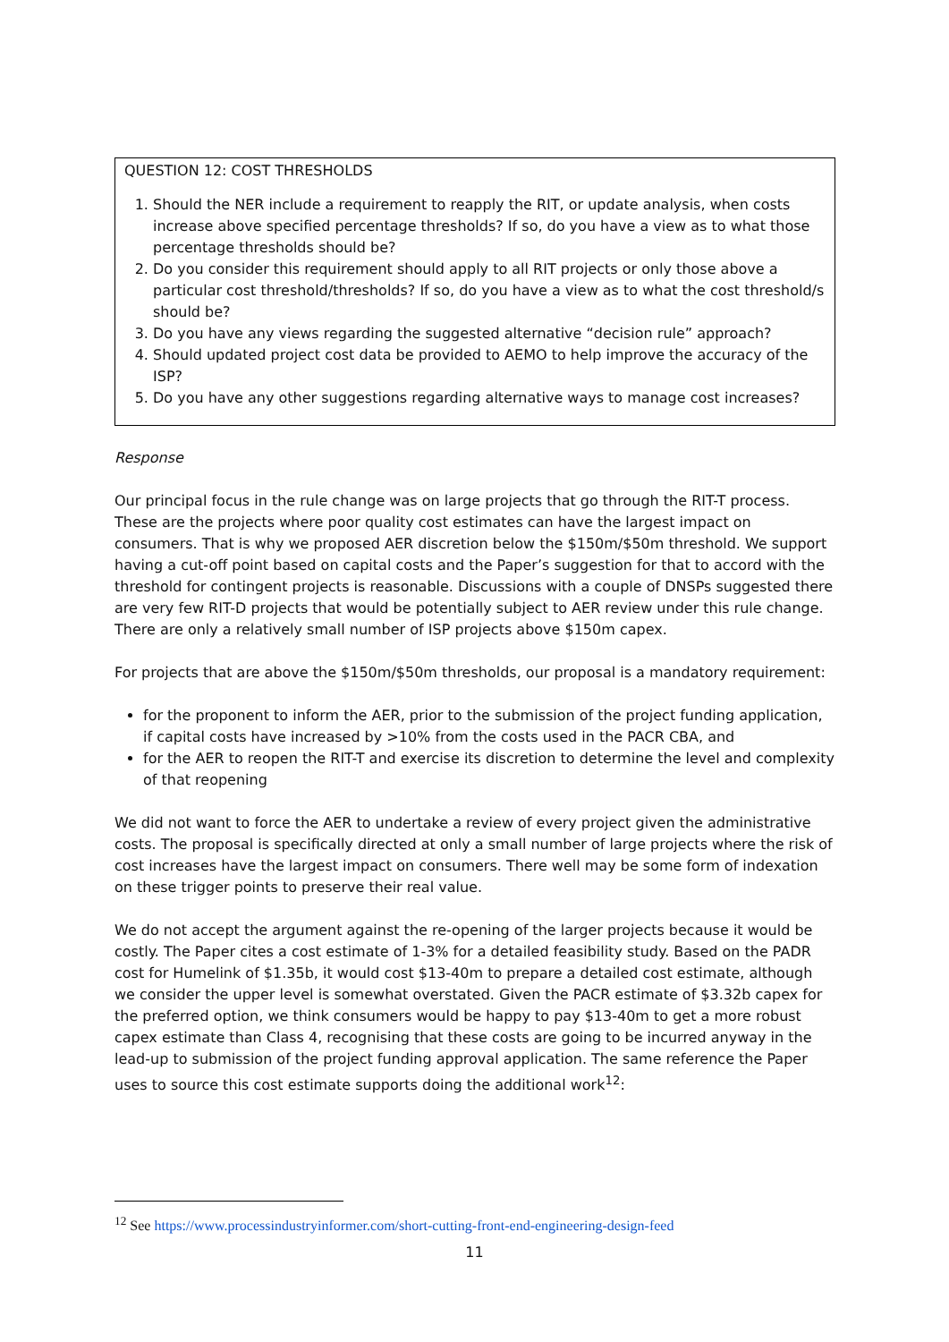QUESTION 12: COST THRESHOLDS
1. Should the NER include a requirement to reapply the RIT, or update analysis, when costs increase above specified percentage thresholds? If so, do you have a view as to what those percentage thresholds should be?
2. Do you consider this requirement should apply to all RIT projects or only those above a particular cost threshold/thresholds? If so, do you have a view as to what the cost threshold/s should be?
3. Do you have any views regarding the suggested alternative “decision rule” approach?
4. Should updated project cost data be provided to AEMO to help improve the accuracy of the ISP?
5. Do you have any other suggestions regarding alternative ways to manage cost increases?
Response
Our principal focus in the rule change was on large projects that go through the RIT-T process. These are the projects where poor quality cost estimates can have the largest impact on consumers. That is why we proposed AER discretion below the $150m/$50m threshold. We support having a cut-off point based on capital costs and the Paper’s suggestion for that to accord with the threshold for contingent projects is reasonable. Discussions with a couple of DNSPs suggested there are very few RIT-D projects that would be potentially subject to AER review under this rule change. There are only a relatively small number of ISP projects above $150m capex.
For projects that are above the $150m/$50m thresholds, our proposal is a mandatory requirement:
for the proponent to inform the AER, prior to the submission of the project funding application, if capital costs have increased by >10% from the costs used in the PACR CBA, and
for the AER to reopen the RIT-T and exercise its discretion to determine the level and complexity of that reopening
We did not want to force the AER to undertake a review of every project given the administrative costs. The proposal is specifically directed at only a small number of large projects where the risk of cost increases have the largest impact on consumers. There well may be some form of indexation on these trigger points to preserve their real value.
We do not accept the argument against the re-opening of the larger projects because it would be costly. The Paper cites a cost estimate of 1-3% for a detailed feasibility study. Based on the PADR cost for Humelink of $1.35b, it would cost $13-40m to prepare a detailed cost estimate, although we consider the upper level is somewhat overstated. Given the PACR estimate of $3.32b capex for the preferred option, we think consumers would be happy to pay $13-40m to get a more robust capex estimate than Class 4, recognising that these costs are going to be incurred anyway in the lead-up to submission of the project funding approval application. The same reference the Paper uses to source this cost estimate supports doing the additional work<sup>12</sup>:
<sup>12</sup> See https://www.processindustryinformer.com/short-cutting-front-end-engineering-design-feed
11